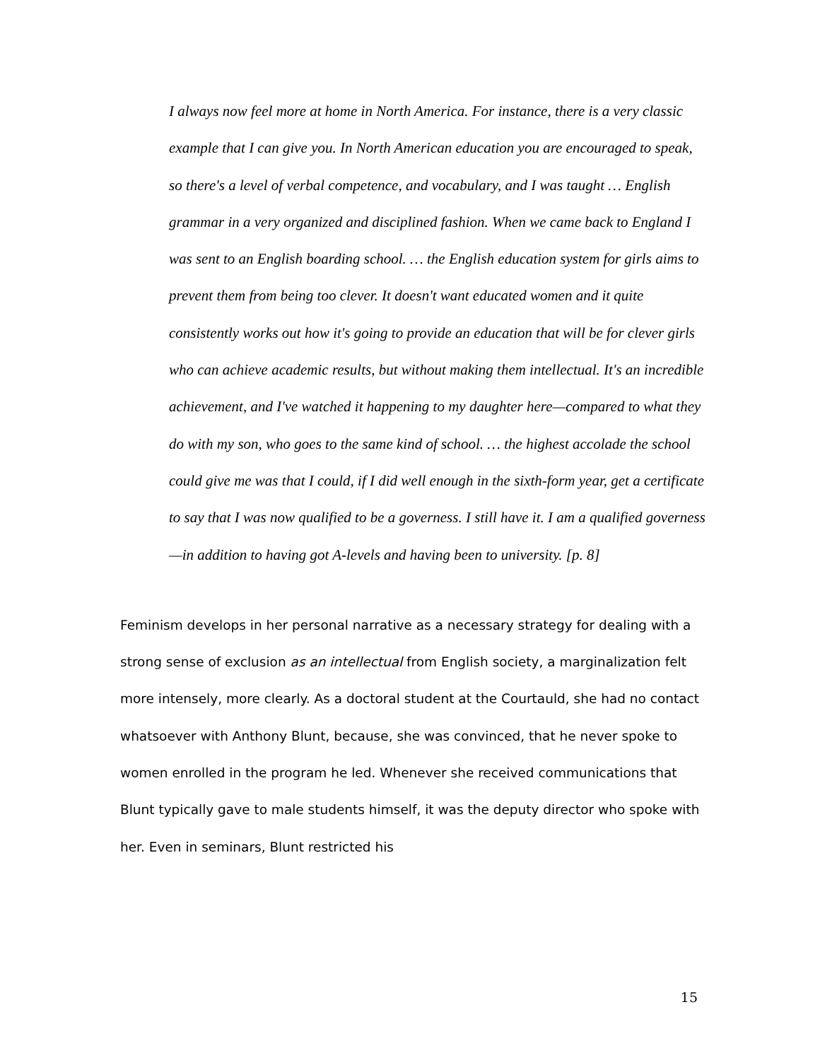I always now feel more at home in North America. For instance, there is a very classic example that I can give you. In North American education you are encouraged to speak, so there's a level of verbal competence, and vocabulary, and I was taught … English grammar in a very organized and disciplined fashion. When we came back to England I was sent to an English boarding school. … the English education system for girls aims to prevent them from being too clever. It doesn't want educated women and it quite consistently works out how it's going to provide an education that will be for clever girls who can achieve academic results, but without making them intellectual. It's an incredible achievement, and I've watched it happening to my daughter here—compared to what they do with my son, who goes to the same kind of school. … the highest accolade the school could give me was that I could, if I did well enough in the sixth-form year, get a certificate to say that I was now qualified to be a governess. I still have it. I am a qualified governess—in addition to having got A-levels and having been to university. [p. 8]
Feminism develops in her personal narrative as a necessary strategy for dealing with a strong sense of exclusion as an intellectual from English society, a marginalization felt more intensely, more clearly. As a doctoral student at the Courtauld, she had no contact whatsoever with Anthony Blunt, because, she was convinced, that he never spoke to women enrolled in the program he led. Whenever she received communications that Blunt typically gave to male students himself, it was the deputy director who spoke with her. Even in seminars, Blunt restricted his
15